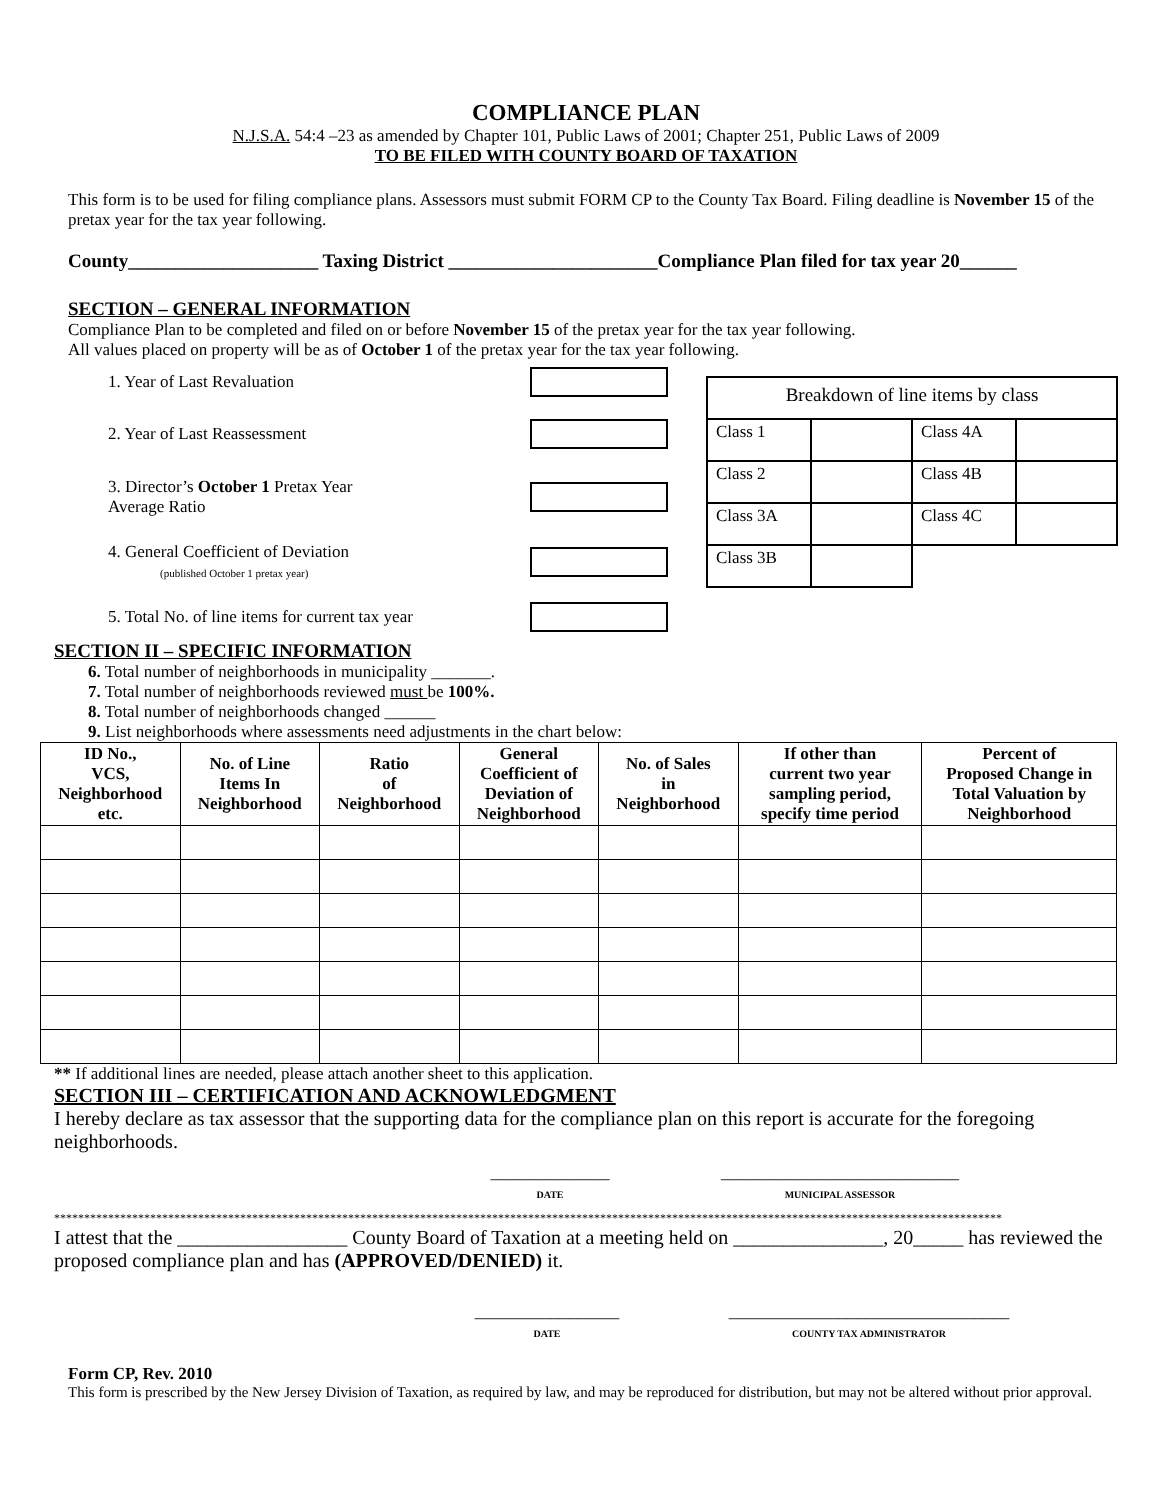COMPLIANCE PLAN
N.J.S.A. 54:4 –23 as amended by Chapter 101, Public Laws of 2001; Chapter 251, Public Laws of 2009
TO BE FILED WITH COUNTY BOARD OF TAXATION
This form is to be used for filing compliance plans. Assessors must submit FORM CP to the County Tax Board. Filing deadline is November 15 of the pretax year for the tax year following.
County____________________ Taxing District ______________________Compliance Plan filed for tax year 20______
SECTION – GENERAL INFORMATION
Compliance Plan to be completed and filed on or before November 15 of the pretax year for the tax year following.
All values placed on property will be as of October 1 of the pretax year for the tax year following.
1. Year of Last Revaluation
2. Year of Last Reassessment
3. Director’s October 1 Pretax Year
Average Ratio
4. General Coefficient of Deviation
(published October 1 pretax year)
5. Total No. of line items for current tax year
| Breakdown of line items by class | | | |
| Class 1 | | Class 4A | |
| Class 2 | | Class 4B | |
| Class 3A | | Class 4C | |
| Class 3B | | | |
SECTION II – SPECIFIC INFORMATION
6. Total number of neighborhoods in municipality _______.
7. Total number of neighborhoods reviewed must be 100%.
8. Total number of neighborhoods changed ______
9. List neighborhoods where assessments need adjustments in the chart below:
| ID No., VCS, Neighborhood etc. | No. of Line Items In Neighborhood | Ratio of Neighborhood | General Coefficient of Deviation of Neighborhood | No. of Sales in Neighborhood | If other than current two year sampling period, specify time period | Percent of Proposed Change in Total Valuation by Neighborhood |
| --- | --- | --- | --- | --- | --- | --- |
** If additional lines are needed, please attach another sheet to this application.
SECTION III – CERTIFICATION AND ACKNOWLEDGMENT
I hereby declare as tax assessor that the supporting data for the compliance plan on this report is accurate for the foregoing neighborhoods.
______________
DATE
____________________________
MUNICIPAL ASSESSOR
**************************************************************************************************************************************************************
I attest that the _________________ County Board of Taxation at a meeting held on _______________, 20_____ has reviewed the proposed compliance plan and has (APPROVED/DENIED) it.
_________________
DATE
_________________________________
COUNTY TAX ADMINISTRATOR
Form CP, Rev. 2010
This form is prescribed by the New Jersey Division of Taxation, as required by law, and may be reproduced for distribution, but may not be altered without prior approval.